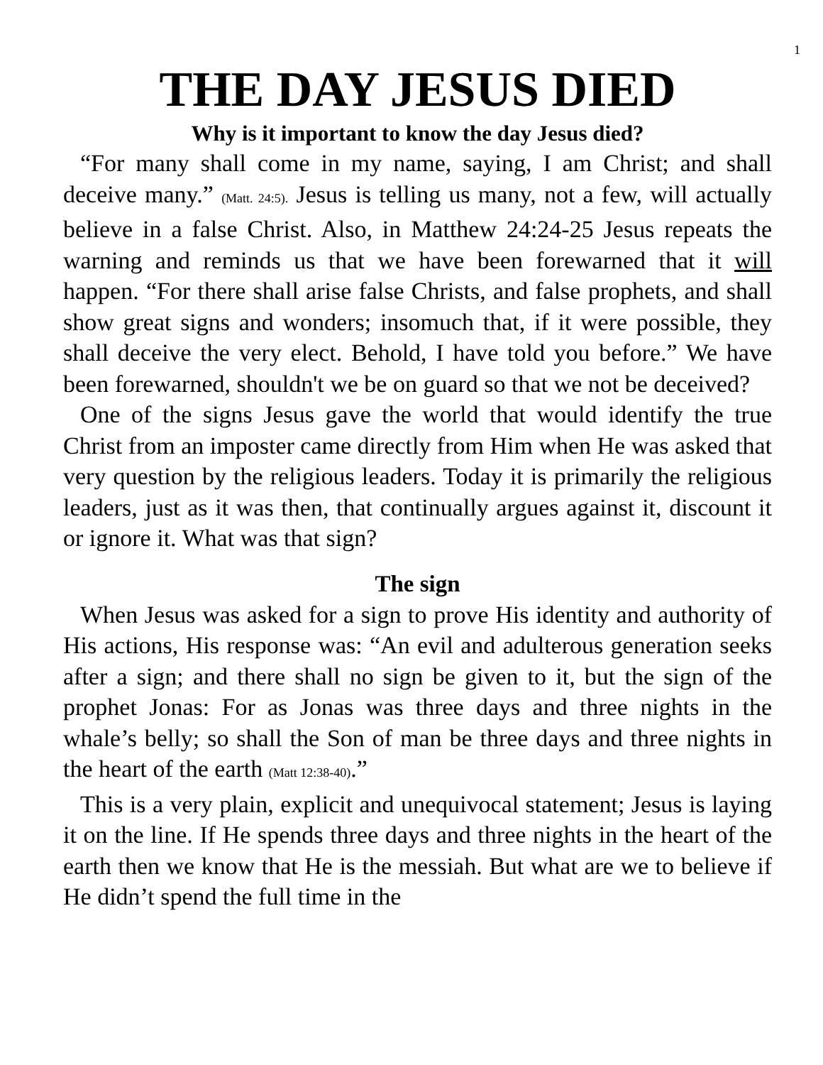1
THE DAY JESUS DIED
Why is it important to know the day Jesus died?
“For many shall come in my name, saying, I am Christ; and shall deceive many.” (Matt. 24:5). Jesus is telling us many, not a few, will actually believe in a false Christ. Also, in Matthew 24:24-25 Jesus repeats the warning and reminds us that we have been forewarned that it will happen. “For there shall arise false Christs, and false prophets, and shall show great signs and wonders; insomuch that, if it were possible, they shall deceive the very elect. Behold, I have told you before.” We have been forewarned, shouldn't we be on guard so that we not be deceived?
One of the signs Jesus gave the world that would identify the true Christ from an imposter came directly from Him when He was asked that very question by the religious leaders. Today it is primarily the religious leaders, just as it was then, that continually argues against it, discount it or ignore it. What was that sign?
The sign
When Jesus was asked for a sign to prove His identity and authority of His actions, His response was: “An evil and adulterous generation seeks after a sign; and there shall no sign be given to it, but the sign of the prophet Jonas: For as Jonas was three days and three nights in the whale’s belly; so shall the Son of man be three days and three nights in the heart of the earth (Matt 12:38-40).”
This is a very plain, explicit and unequivocal statement; Jesus is laying it on the line. If He spends three days and three nights in the heart of the earth then we know that He is the messiah. But what are we to believe if He didn’t spend the full time in the